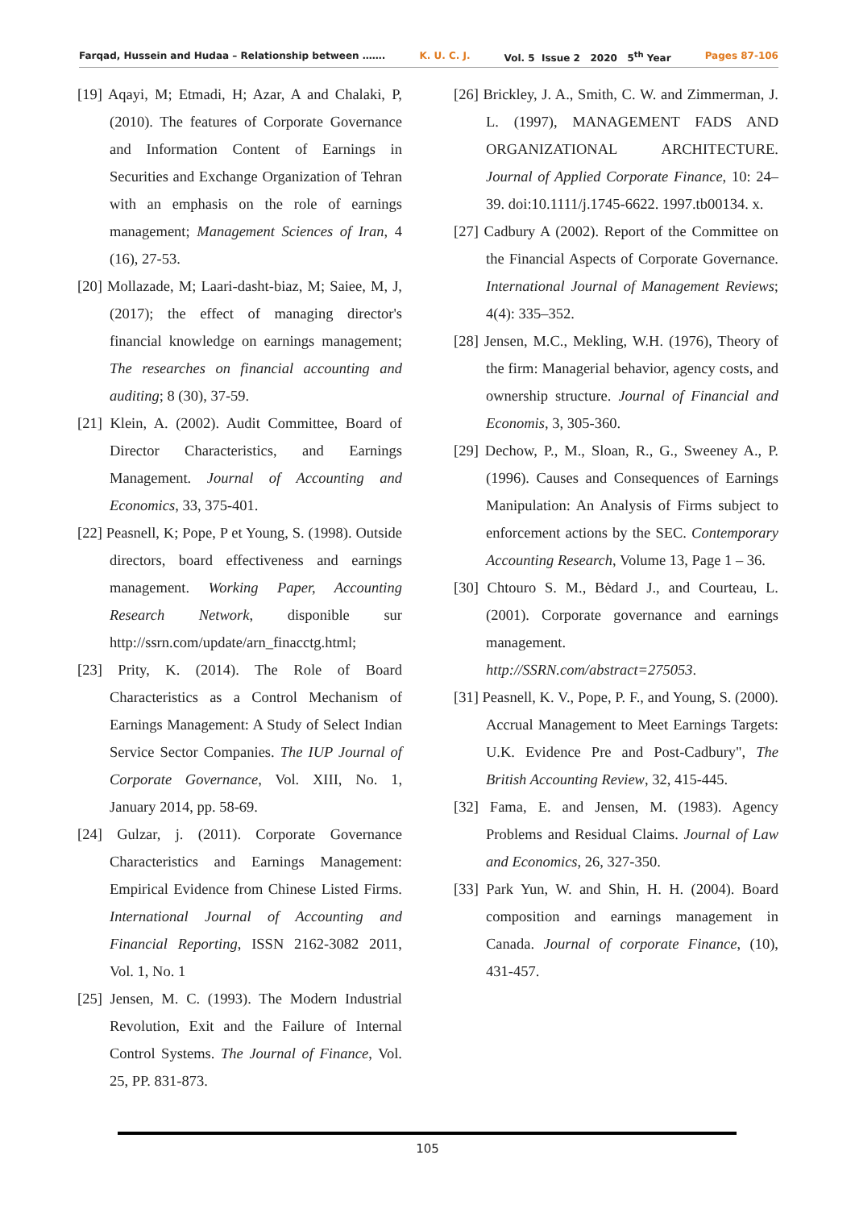Farqad, Hussein and Hudaa – Relationship between ……. K. U. C. J. Vol. 5 Issue 2 2020 5<sup>th</sup> Year Pages 87-106
[19] Aqayi, M; Etmadi, H; Azar, A and Chalaki, P, (2010). The features of Corporate Governance and Information Content of Earnings in Securities and Exchange Organization of Tehran with an emphasis on the role of earnings management; Management Sciences of Iran, 4 (16), 27-53.
[20] Mollazade, M; Laari-dasht-biaz, M; Saiee, M, J, (2017); the effect of managing director's financial knowledge on earnings management; The researches on financial accounting and auditing; 8 (30), 37-59.
[21] Klein, A. (2002). Audit Committee, Board of Director Characteristics, and Earnings Management. Journal of Accounting and Economics, 33, 375-401.
[22] Peasnell, K; Pope, P et Young, S. (1998). Outside directors, board effectiveness and earnings management. Working Paper, Accounting Research Network, disponible sur http://ssrn.com/update/arn_finacctg.html;
[23] Prity, K. (2014). The Role of Board Characteristics as a Control Mechanism of Earnings Management: A Study of Select Indian Service Sector Companies. The IUP Journal of Corporate Governance, Vol. XIII, No. 1, January 2014, pp. 58-69.
[24] Gulzar, j. (2011). Corporate Governance Characteristics and Earnings Management: Empirical Evidence from Chinese Listed Firms. International Journal of Accounting and Financial Reporting, ISSN 2162-3082 2011, Vol. 1, No. 1
[25] Jensen, M. C. (1993). The Modern Industrial Revolution, Exit and the Failure of Internal Control Systems. The Journal of Finance, Vol. 25, PP. 831-873.
[26] Brickley, J. A., Smith, C. W. and Zimmerman, J. L. (1997), MANAGEMENT FADS AND ORGANIZATIONAL ARCHITECTURE. Journal of Applied Corporate Finance, 10: 24–39. doi:10.1111/j.1745-6622. 1997.tb00134. x.
[27] Cadbury A (2002). Report of the Committee on the Financial Aspects of Corporate Governance. International Journal of Management Reviews; 4(4): 335–352.
[28] Jensen, M.C., Mekling, W.H. (1976), Theory of the firm: Managerial behavior, agency costs, and ownership structure. Journal of Financial and Economis, 3, 305-360.
[29] Dechow, P., M., Sloan, R., G., Sweeney A., P. (1996). Causes and Consequences of Earnings Manipulation: An Analysis of Firms subject to enforcement actions by the SEC. Contemporary Accounting Research, Volume 13, Page 1 – 36.
[30] Chtouro S. M., Bėdard J., and Courteau, L. (2001). Corporate governance and earnings management. http://SSRN.com/abstract=275053.
[31] Peasnell, K. V., Pope, P. F., and Young, S. (2000). Accrual Management to Meet Earnings Targets: U.K. Evidence Pre and Post-Cadbury", The British Accounting Review, 32, 415-445.
[32] Fama, E. and Jensen, M. (1983). Agency Problems and Residual Claims. Journal of Law and Economics, 26, 327-350.
[33] Park Yun, W. and Shin, H. H. (2004). Board composition and earnings management in Canada. Journal of corporate Finance, (10), 431-457.
105